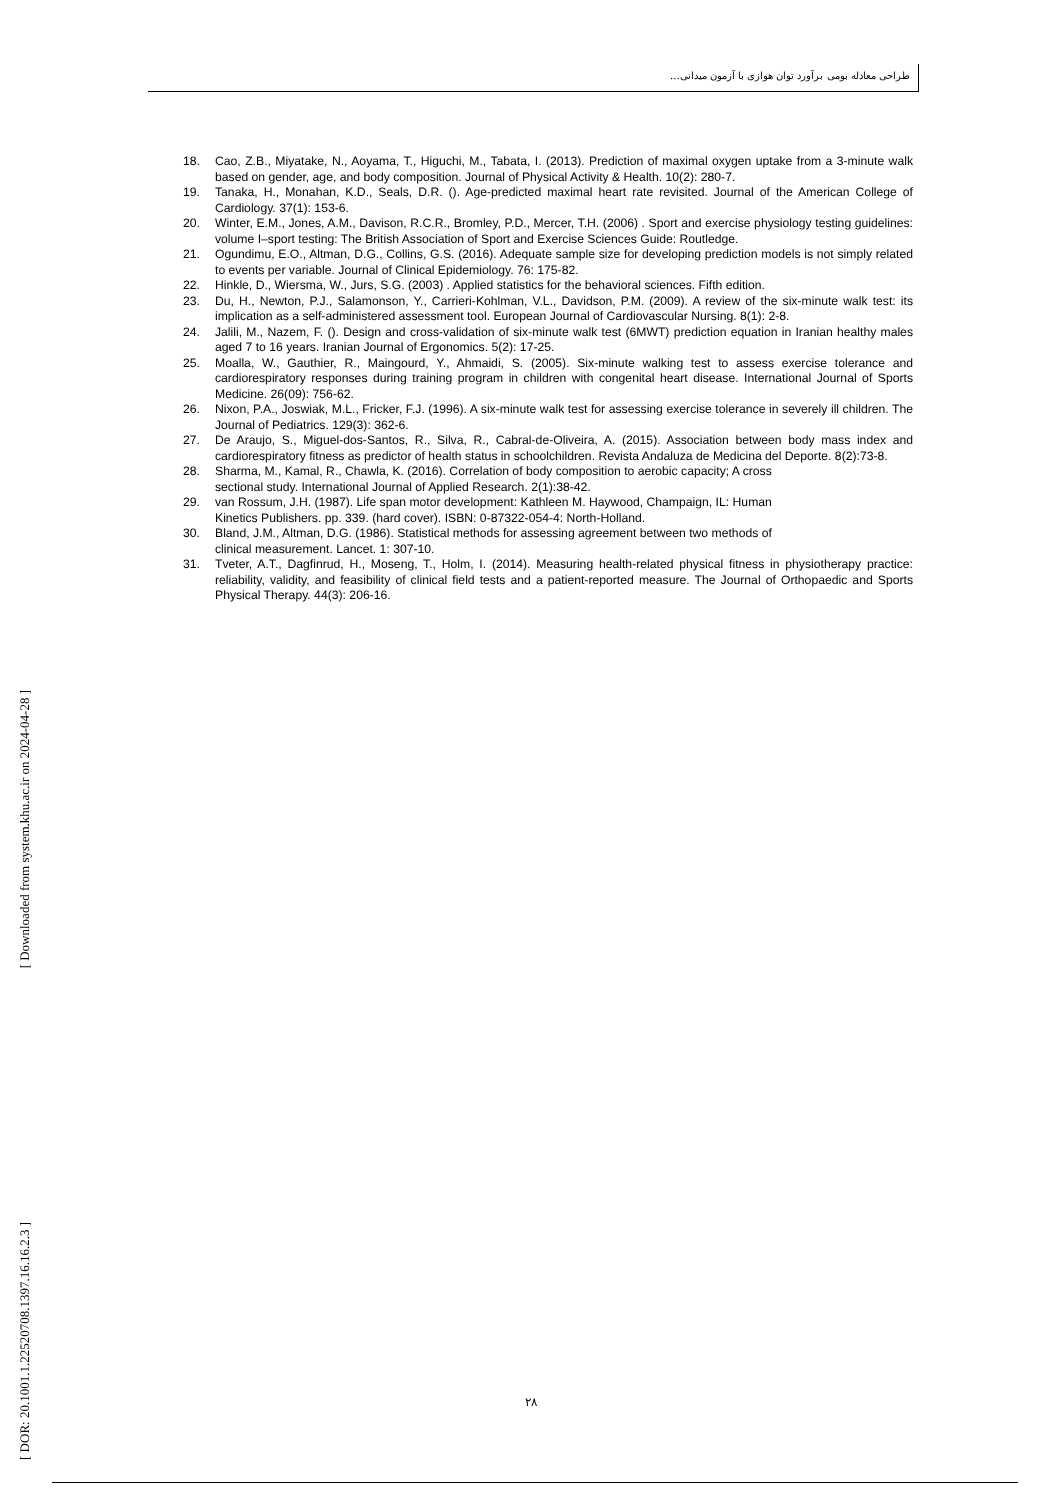طراحی معادله بومی برآورد توان هوازی با آزمون میدانی...
[ Downloaded from system.khu.ac.ir on 2024-04-28 ]
[ DOR: 20.1001.1.22520708.1397.16.16.2.3 ]
18. Cao, Z.B., Miyatake, N., Aoyama, T., Higuchi, M., Tabata, I. (2013). Prediction of maximal oxygen uptake from a 3-minute walk based on gender, age, and body composition. Journal of Physical Activity & Health. 10(2): 280-7.
19. Tanaka, H., Monahan, K.D., Seals, D.R. (). Age-predicted maximal heart rate revisited. Journal of the American College of Cardiology. 37(1): 153-6.
20. Winter, E.M., Jones, A.M., Davison, R.C.R., Bromley, P.D., Mercer, T.H. (2006) . Sport and exercise physiology testing guidelines: volume I–sport testing: The British Association of Sport and Exercise Sciences Guide: Routledge.
21. Ogundimu, E.O., Altman, D.G., Collins, G.S. (2016). Adequate sample size for developing prediction models is not simply related to events per variable. Journal of Clinical Epidemiology. 76: 175-82.
22. Hinkle, D., Wiersma, W., Jurs, S.G. (2003) . Applied statistics for the behavioral sciences. Fifth edition.
23. Du, H., Newton, P.J., Salamonson, Y., Carrieri-Kohlman, V.L., Davidson, P.M. (2009). A review of the six-minute walk test: its implication as a self-administered assessment tool. European Journal of Cardiovascular Nursing. 8(1): 2-8.
24. Jalili, M., Nazem, F. (). Design and cross-validation of six-minute walk test (6MWT) prediction equation in Iranian healthy males aged 7 to 16 years. Iranian Journal of Ergonomics. 5(2): 17-25.
25. Moalla, W., Gauthier, R., Maingourd, Y., Ahmaidi, S. (2005). Six-minute walking test to assess exercise tolerance and cardiorespiratory responses during training program in children with congenital heart disease. International Journal of Sports Medicine. 26(09): 756-62.
26. Nixon, P.A., Joswiak, M.L., Fricker, F.J. (1996). A six-minute walk test for assessing exercise tolerance in severely ill children. The Journal of Pediatrics. 129(3): 362-6.
27. De Araujo, S., Miguel-dos-Santos, R., Silva, R., Cabral-de-Oliveira, A. (2015). Association between body mass index and cardiorespiratory fitness as predictor of health status in schoolchildren. Revista Andaluza de Medicina del Deporte. 8(2):73-8.
28. Sharma, M., Kamal, R., Chawla, K. (2016). Correlation of body composition to aerobic capacity; A cross
sectional study. International Journal of Applied Research. 2(1):38-42.
29. van Rossum, J.H. (1987). Life span motor development: Kathleen M. Haywood, Champaign, IL: Human
Kinetics Publishers. pp. 339. (hard cover). ISBN: 0-87322-054-4: North-Holland.
30. Bland, J.M., Altman, D.G. (1986). Statistical methods for assessing agreement between two methods of
clinical measurement. Lancet. 1: 307-10.
31. Tveter, A.T., Dagfinrud, H., Moseng, T., Holm, I. (2014). Measuring health-related physical fitness in physiotherapy practice: reliability, validity, and feasibility of clinical field tests and a patient-reported measure. The Journal of Orthopaedic and Sports Physical Therapy. 44(3): 206-16.
۲۸